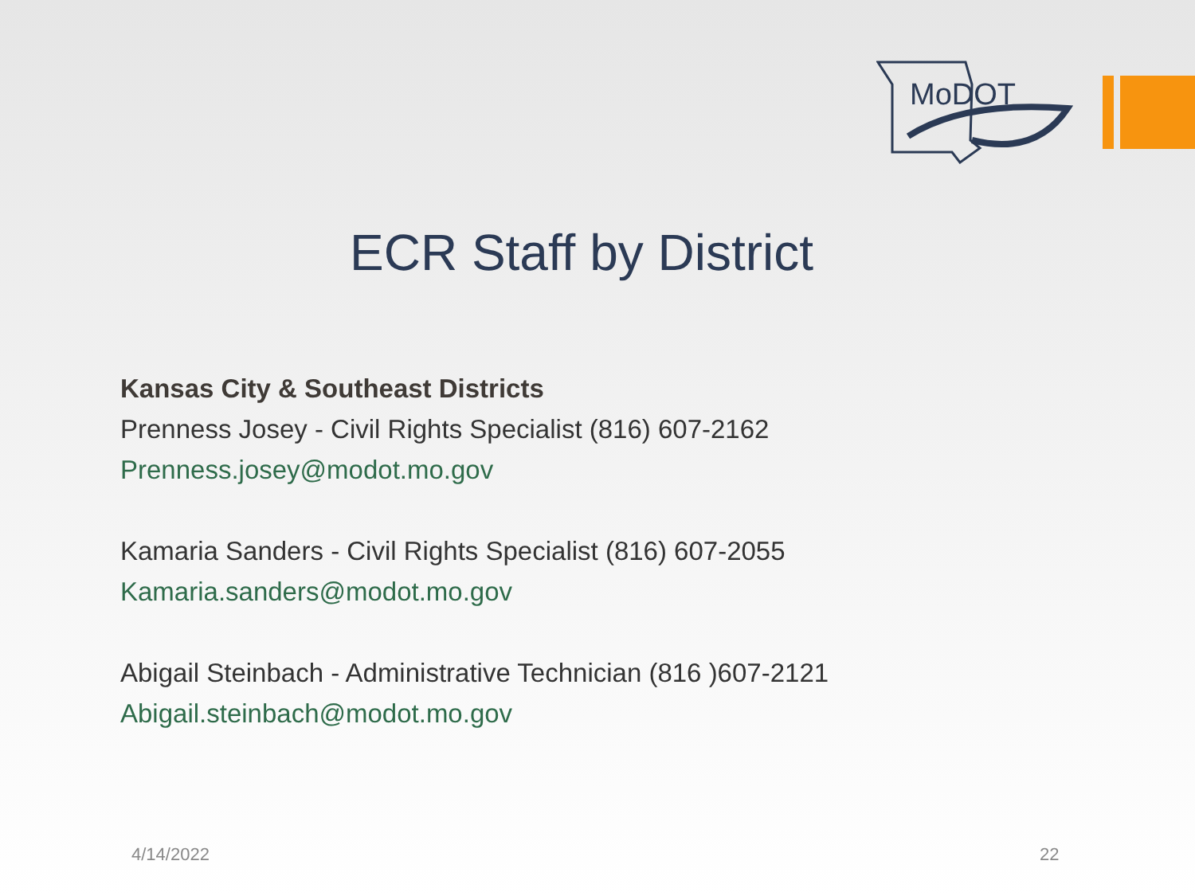MoDOT
ECR Staff by District
Kansas City & Southeast Districts
Prenness Josey - Civil Rights Specialist (816) 607-2162
Prenness.josey@modot.mo.gov
Kamaria Sanders - Civil Rights Specialist (816) 607-2055
Kamaria.sanders@modot.mo.gov
Abigail Steinbach - Administrative Technician (816 )607-2121
Abigail.steinbach@modot.mo.gov
4/14/2022 22